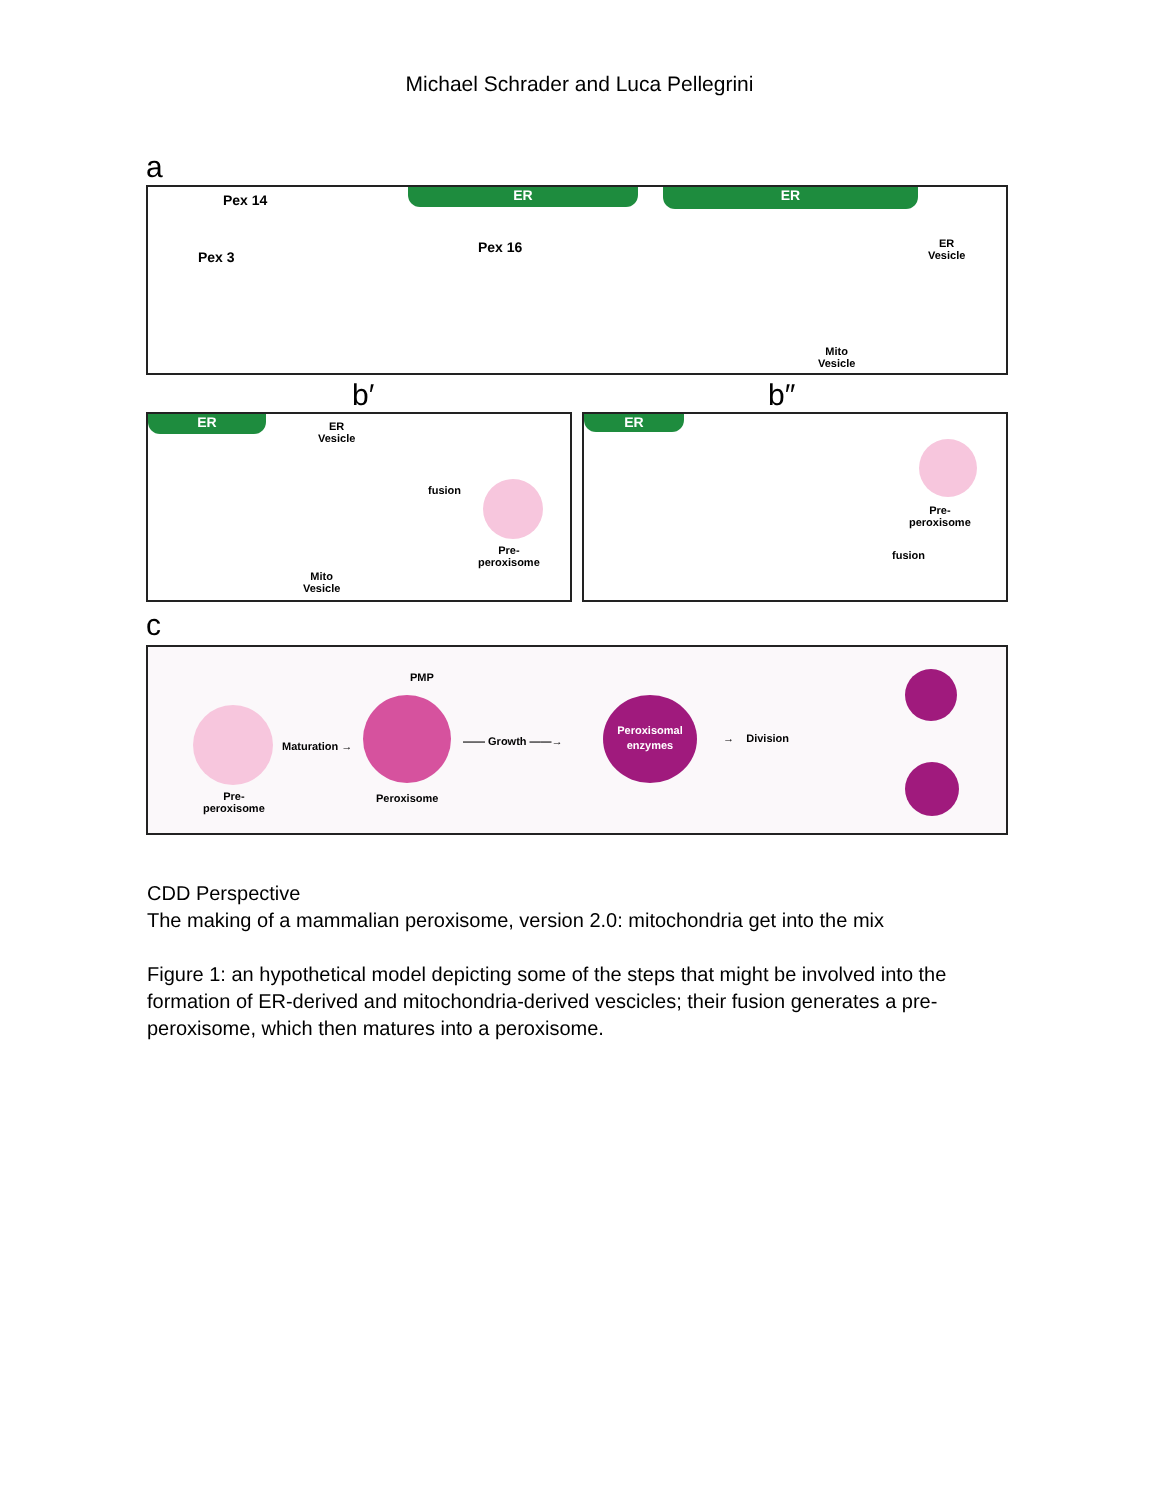Michael Schrader and Luca Pellegrini
a
ER ER
Pex 14
Pex 3
Pex 16
ER
Vesicle
Mito
Vesicle
b′ b″
ER
ER
Vesicle
fusion
Pre-
peroxisome
Mito
Vesicle
ER
Pre-
peroxisome
fusion
c
Pre-
peroxisome
Maturation →
PMP
Peroxisome
—— Growth ——→
Peroxisomal
enzymes
→ Division
CDD Perspective
The making of a mammalian peroxisome, version 2.0: mitochondria get into the mix
Figure 1: an hypothetical model depicting some of the steps that might be involved into the formation of ER-derived and mitochondria-derived vescicles; their fusion generates a pre-peroxisome, which then matures into a peroxisome.